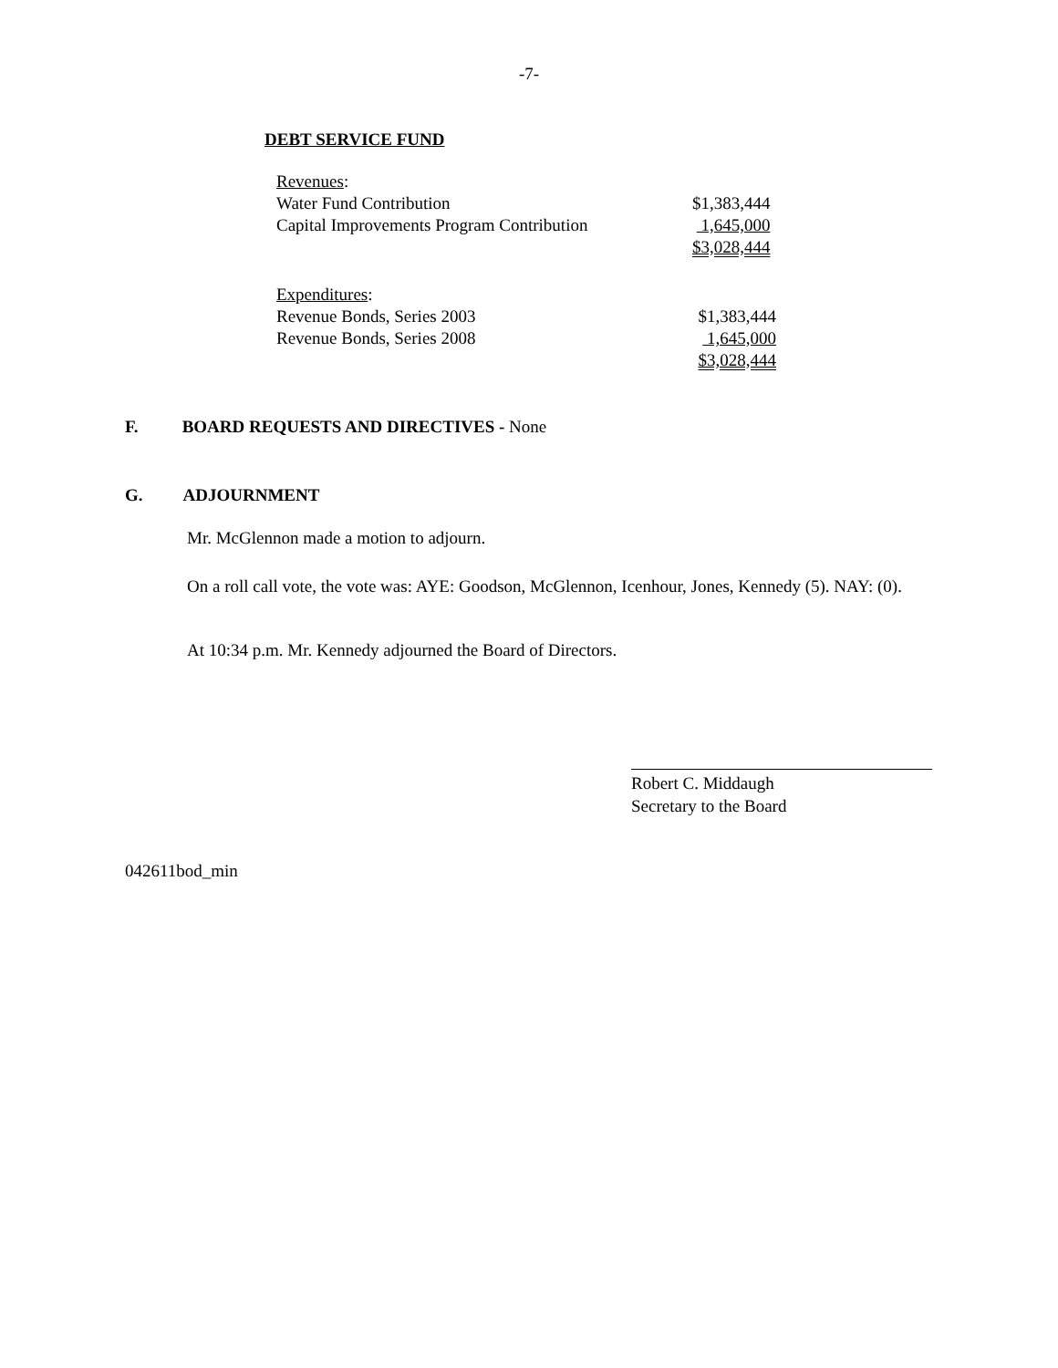-7-
DEBT SERVICE FUND
| Revenues : | |
| Water Fund Contribution | $1,383,444 |
| Capital Improvements Program Contribution | 1,645,000 |
| | $3,028,444 |
| Expenditures : | |
| Revenue Bonds, Series 2003 | $1,383,444 |
| Revenue Bonds, Series 2008 | 1,645,000 |
| | $3,028,444 |
F. BOARD REQUESTS AND DIRECTIVES - None
G. ADJOURNMENT
Mr. McGlennon made a motion to adjourn.
On a roll call vote, the vote was: AYE: Goodson, McGlennon, Icenhour, Jones, Kennedy (5). NAY: (0).
At 10:34 p.m. Mr. Kennedy adjourned the Board of Directors.
Robert C. Middaugh
Secretary to the Board
042611bod_min